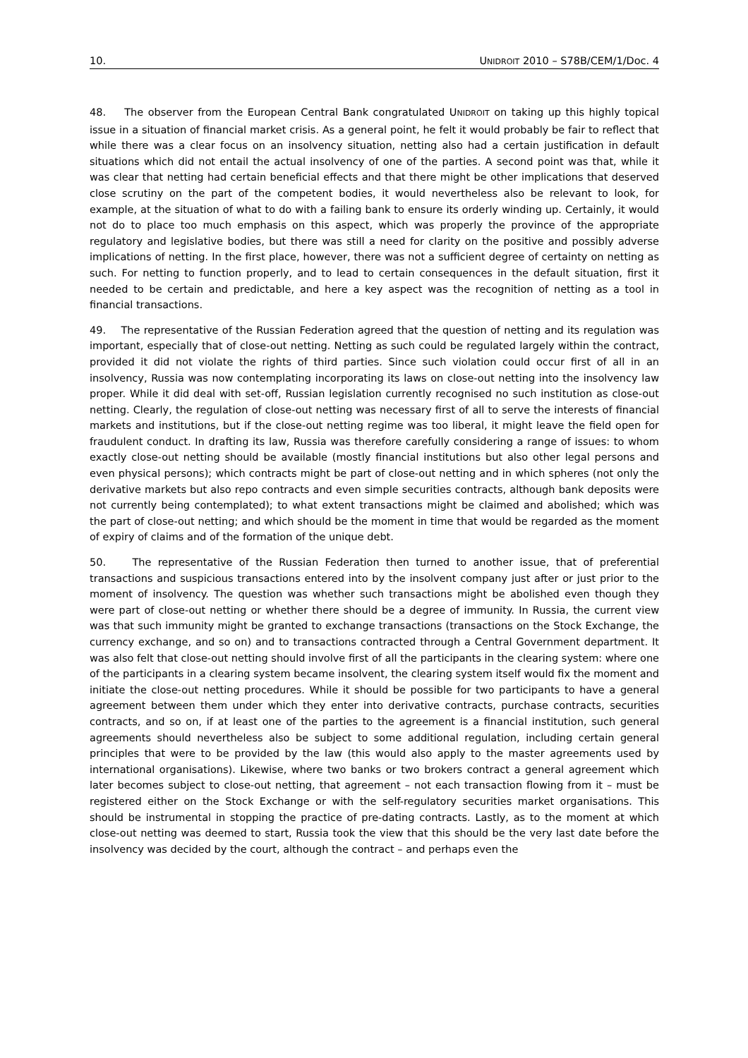10. UNIDROIT 2010 – S78B/CEM/1/Doc. 4
48. The observer from the European Central Bank congratulated UNIDROIT on taking up this highly topical issue in a situation of financial market crisis. As a general point, he felt it would probably be fair to reflect that while there was a clear focus on an insolvency situation, netting also had a certain justification in default situations which did not entail the actual insolvency of one of the parties. A second point was that, while it was clear that netting had certain beneficial effects and that there might be other implications that deserved close scrutiny on the part of the competent bodies, it would nevertheless also be relevant to look, for example, at the situation of what to do with a failing bank to ensure its orderly winding up. Certainly, it would not do to place too much emphasis on this aspect, which was properly the province of the appropriate regulatory and legislative bodies, but there was still a need for clarity on the positive and possibly adverse implications of netting. In the first place, however, there was not a sufficient degree of certainty on netting as such. For netting to function properly, and to lead to certain consequences in the default situation, first it needed to be certain and predictable, and here a key aspect was the recognition of netting as a tool in financial transactions.
49. The representative of the Russian Federation agreed that the question of netting and its regulation was important, especially that of close-out netting. Netting as such could be regulated largely within the contract, provided it did not violate the rights of third parties. Since such violation could occur first of all in an insolvency, Russia was now contemplating incorporating its laws on close-out netting into the insolvency law proper. While it did deal with set-off, Russian legislation currently recognised no such institution as close-out netting. Clearly, the regulation of close-out netting was necessary first of all to serve the interests of financial markets and institutions, but if the close-out netting regime was too liberal, it might leave the field open for fraudulent conduct. In drafting its law, Russia was therefore carefully considering a range of issues: to whom exactly close-out netting should be available (mostly financial institutions but also other legal persons and even physical persons); which contracts might be part of close-out netting and in which spheres (not only the derivative markets but also repo contracts and even simple securities contracts, although bank deposits were not currently being contemplated); to what extent transactions might be claimed and abolished; which was the part of close-out netting; and which should be the moment in time that would be regarded as the moment of expiry of claims and of the formation of the unique debt.
50. The representative of the Russian Federation then turned to another issue, that of preferential transactions and suspicious transactions entered into by the insolvent company just after or just prior to the moment of insolvency. The question was whether such transactions might be abolished even though they were part of close-out netting or whether there should be a degree of immunity. In Russia, the current view was that such immunity might be granted to exchange transactions (transactions on the Stock Exchange, the currency exchange, and so on) and to transactions contracted through a Central Government department. It was also felt that close-out netting should involve first of all the participants in the clearing system: where one of the participants in a clearing system became insolvent, the clearing system itself would fix the moment and initiate the close-out netting procedures. While it should be possible for two participants to have a general agreement between them under which they enter into derivative contracts, purchase contracts, securities contracts, and so on, if at least one of the parties to the agreement is a financial institution, such general agreements should nevertheless also be subject to some additional regulation, including certain general principles that were to be provided by the law (this would also apply to the master agreements used by international organisations). Likewise, where two banks or two brokers contract a general agreement which later becomes subject to close-out netting, that agreement – not each transaction flowing from it – must be registered either on the Stock Exchange or with the self-regulatory securities market organisations. This should be instrumental in stopping the practice of pre-dating contracts. Lastly, as to the moment at which close-out netting was deemed to start, Russia took the view that this should be the very last date before the insolvency was decided by the court, although the contract – and perhaps even the